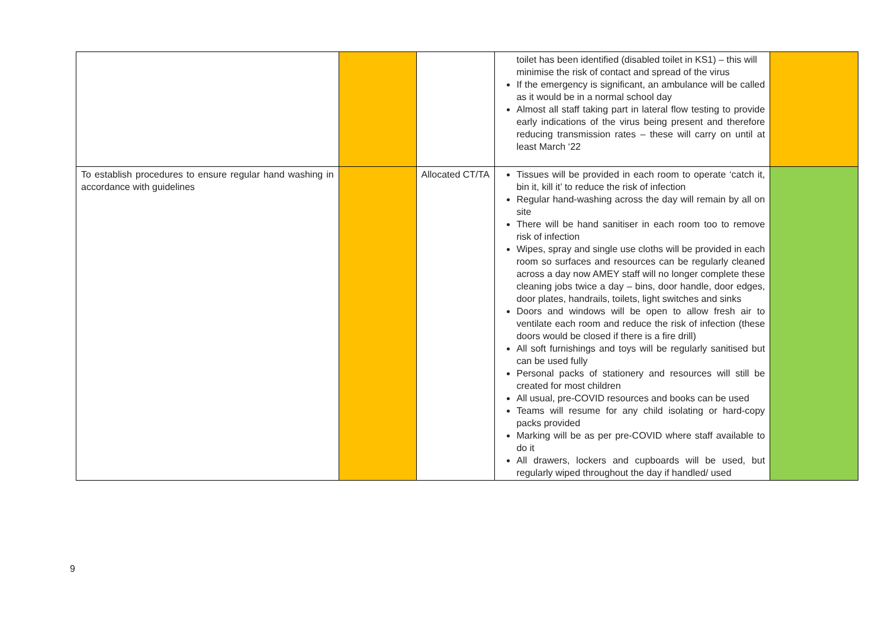| | | | toilet has been identified (disabled toilet in KS1) – this will minimise the risk of contact and spread of the virus If the emergency is significant, an ambulance will be called as it would be in a normal school day Almost all staff taking part in lateral flow testing to provide early indications of the virus being present and therefore reducing transmission rates – these will carry on until at least March ‘22 | |
| To establish procedures to ensure regular hand washing in accordance with guidelines | | Allocated CT/TA | Tissues will be provided in each room to operate ‘catch it, bin it, kill it’ to reduce the risk of infection Regular hand-washing across the day will remain by all on site There will be hand sanitiser in each room too to remove risk of infection Wipes, spray and single use cloths will be provided in each room so surfaces and resources can be regularly cleaned across a day now AMEY staff will no longer complete these cleaning jobs twice a day – bins, door handle, door edges, door plates, handrails, toilets, light switches and sinks Doors and windows will be open to allow fresh air to ventilate each room and reduce the risk of infection (these doors would be closed if there is a fire drill) All soft furnishings and toys will be regularly sanitised but can be used fully Personal packs of stationery and resources will still be created for most children All usual, pre-COVID resources and books can be used Teams will resume for any child isolating or hard-copy packs provided Marking will be as per pre-COVID where staff available to do it All drawers, lockers and cupboards will be used, but regularly wiped throughout the day if handled/ used | |
9